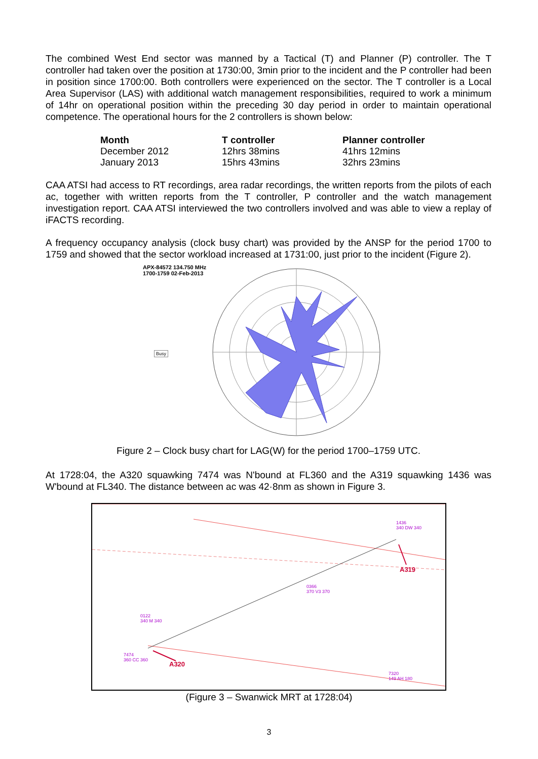The combined West End sector was manned by a Tactical (T) and Planner (P) controller. The T controller had taken over the position at 1730:00, 3min prior to the incident and the P controller had been in position since 1700:00. Both controllers were experienced on the sector. The T controller is a Local Area Supervisor (LAS) with additional watch management responsibilities, required to work a minimum of 14hr on operational position within the preceding 30 day period in order to maintain operational competence. The operational hours for the 2 controllers is shown below:
| Month | T controller | Planner controller |
| --- | --- | --- |
| December 2012 | 12hrs 38mins | 41hrs 12mins |
| January 2013 | 15hrs 43mins | 32hrs 23mins |
CAA ATSI had access to RT recordings, area radar recordings, the written reports from the pilots of each ac, together with written reports from the T controller, P controller and the watch management investigation report. CAA ATSI interviewed the two controllers involved and was able to view a replay of iFACTS recording.
A frequency occupancy analysis (clock busy chart) was provided by the ANSP for the period 1700 to 1759 and showed that the sector workload increased at 1731:00, just prior to the incident (Figure 2).
APX-84572 134.750 MHz
1700-1759 02-Feb-2013
Busy
Figure 2 – Clock busy chart for LAG(W) for the period 1700–1759 UTC.
At 1728:04, the A320 squawking 7474 was N'bound at FL360 and the A319 squawking 1436 was W'bound at FL340. The distance between ac was 42·8nm as shown in Figure 3.
1436
340 DW 340
A319
0366
370 V3 370
0122
340 M 340
7474
360 CC 360
A320
7320
149 AH 180
(Figure 3 – Swanwick MRT at 1728:04)
3